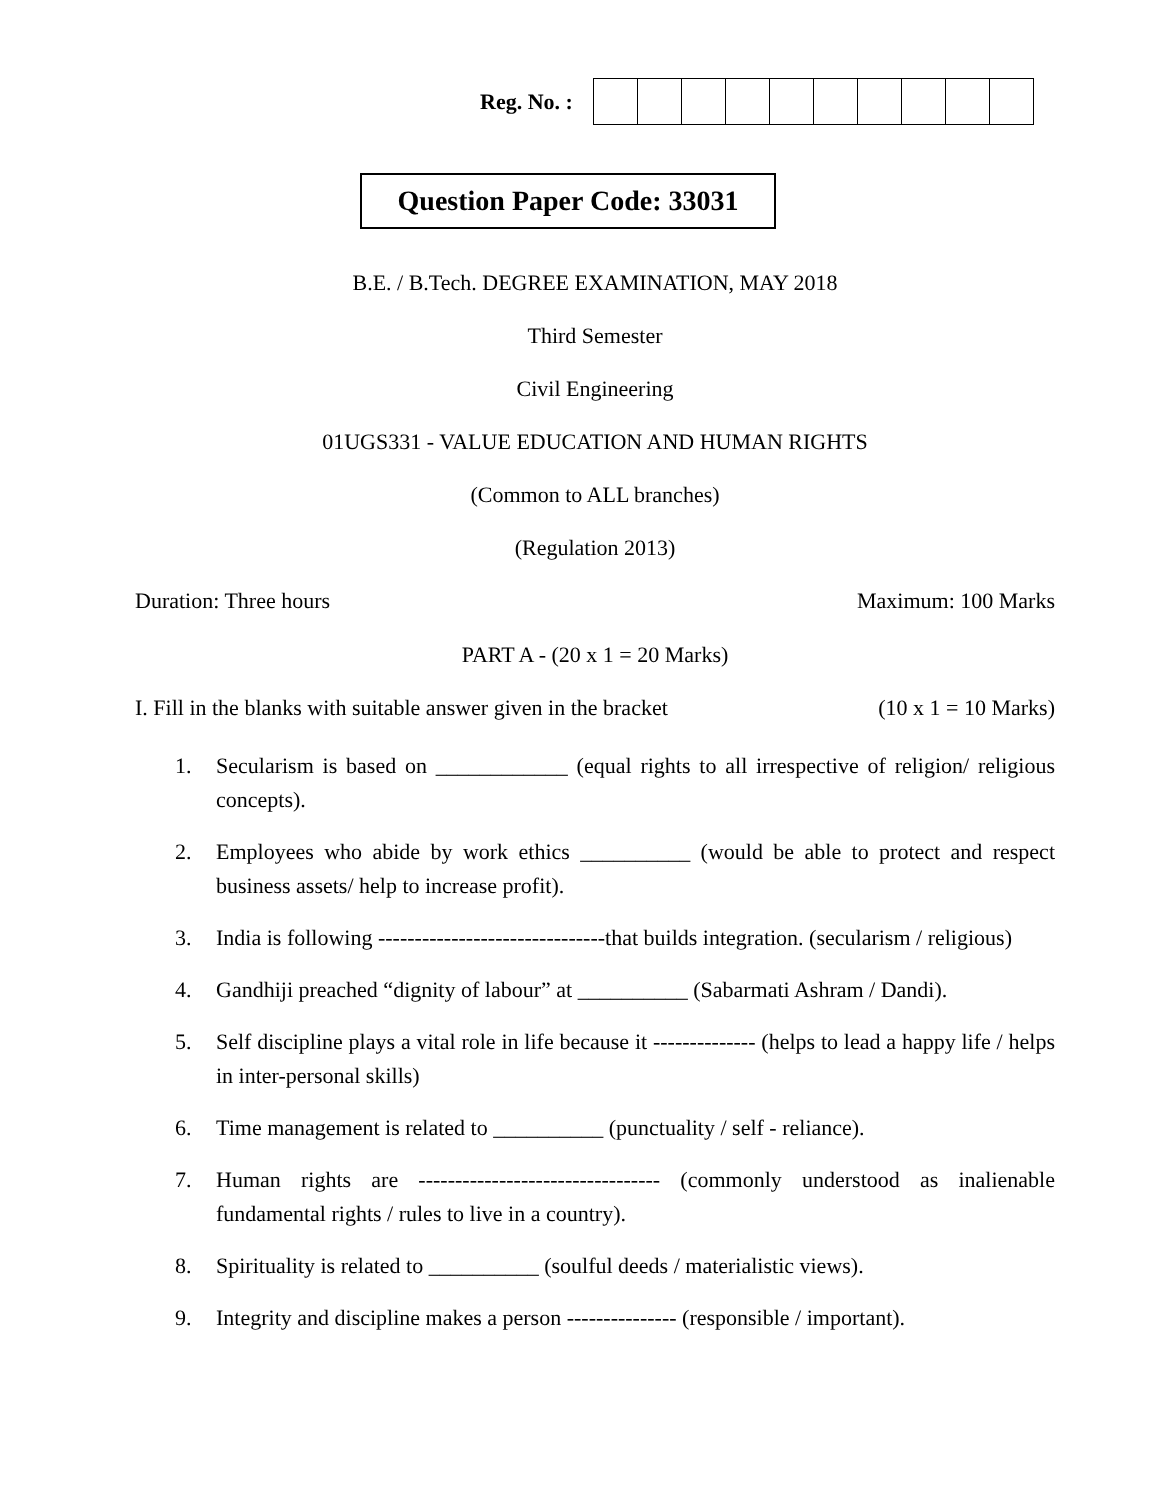Reg. No. :
Question Paper Code: 33031
B.E. / B.Tech. DEGREE EXAMINATION, MAY 2018
Third Semester
Civil Engineering
01UGS331 - VALUE EDUCATION AND HUMAN RIGHTS
(Common to ALL branches)
(Regulation 2013)
Duration: Three hours Maximum: 100 Marks
PART A - (20 x 1 = 20 Marks)
I. Fill in the blanks with suitable answer given in the bracket (10 x 1 = 10 Marks)
1. Secularism is based on ____________ (equal rights to all irrespective of religion/ religious concepts).
2. Employees who abide by work ethics __________ (would be able to protect and respect business assets/ help to increase profit).
3. India is following -------------------------------that builds integration. (secularism / religious)
4. Gandhiji preached “dignity of labour” at __________ (Sabarmati Ashram / Dandi).
5. Self discipline plays a vital role in life because it -------------- (helps to lead a happy life / helps in inter-personal skills)
6. Time management is related to __________ (punctuality / self - reliance).
7. Human rights are --------------------------------- (commonly understood as inalienable fundamental rights / rules to live in a country).
8. Spirituality is related to __________ (soulful deeds / materialistic views).
9. Integrity and discipline makes a person --------------- (responsible / important).